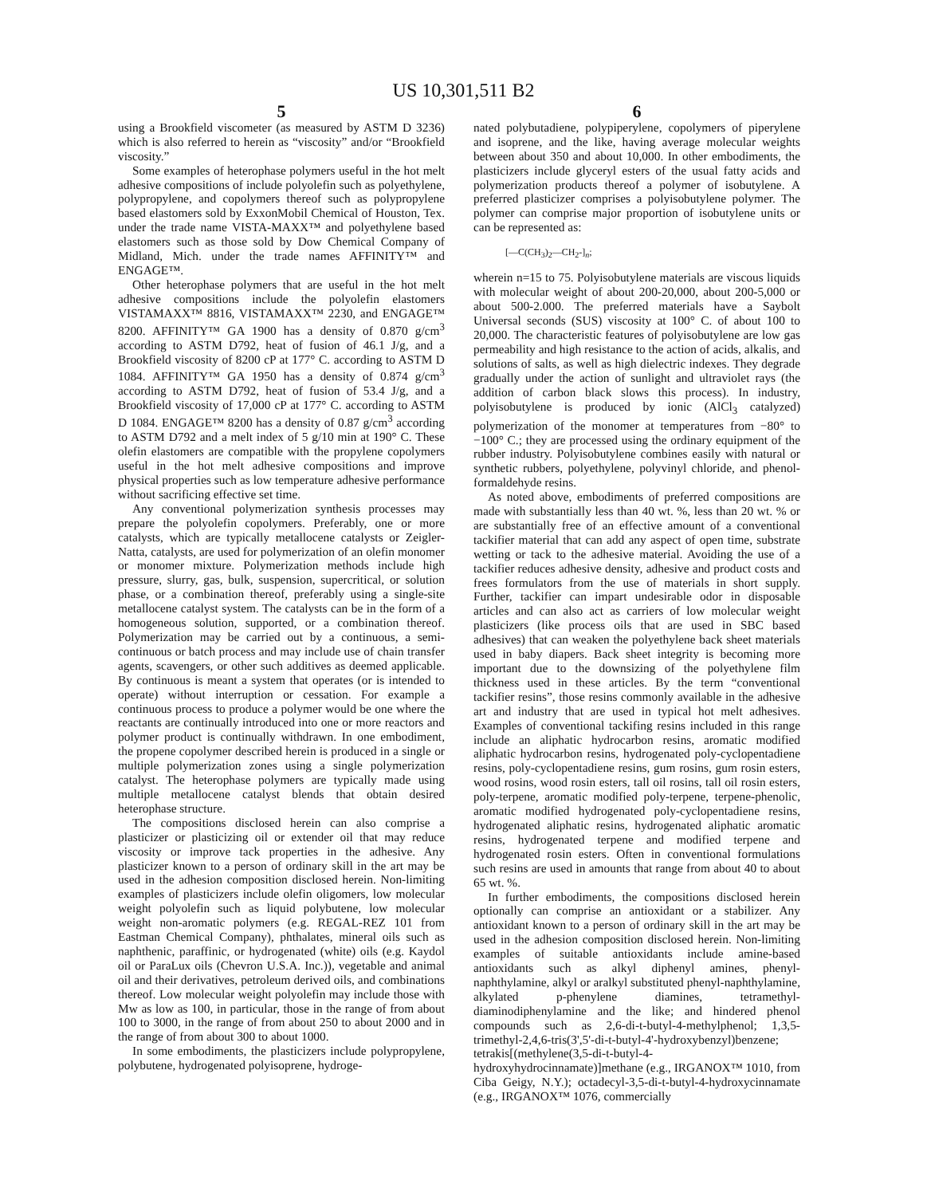US 10,301,511 B2
5
using a Brookfield viscometer (as measured by ASTM D 3236) which is also referred to herein as “viscosity” and/or “Brookfield viscosity.”
Some examples of heterophase polymers useful in the hot melt adhesive compositions of include polyolefin such as polyethylene, polypropylene, and copolymers thereof such as polypropylene based elastomers sold by ExxonMobil Chemical of Houston, Tex. under the trade name VISTA-MAXX™ and polyethylene based elastomers such as those sold by Dow Chemical Company of Midland, Mich. under the trade names AFFINITY™ and ENGAGE™.
Other heterophase polymers that are useful in the hot melt adhesive compositions include the polyolefin elastomers VISTAMAXX™ 8816, VISTAMAXX™ 2230, and ENGAGE™ 8200. AFFINITY™ GA 1900 has a density of 0.870 g/cm<sup>3</sup> according to ASTM D792, heat of fusion of 46.1 J/g, and a Brookfield viscosity of 8200 cP at 177° C. according to ASTM D 1084. AFFINITY™ GA 1950 has a density of 0.874 g/cm<sup>3</sup> according to ASTM D792, heat of fusion of 53.4 J/g, and a Brookfield viscosity of 17,000 cP at 177° C. according to ASTM D 1084. ENGAGE™ 8200 has a density of 0.87 g/cm<sup>3</sup> according to ASTM D792 and a melt index of 5 g/10 min at 190° C. These olefin elastomers are compatible with the propylene copolymers useful in the hot melt adhesive compositions and improve physical properties such as low temperature adhesive performance without sacrificing effective set time.
Any conventional polymerization synthesis processes may prepare the polyolefin copolymers. Preferably, one or more catalysts, which are typically metallocene catalysts or Zeigler-Natta, catalysts, are used for polymerization of an olefin monomer or monomer mixture. Polymerization methods include high pressure, slurry, gas, bulk, suspension, supercritical, or solution phase, or a combination thereof, preferably using a single-site metallocene catalyst system. The catalysts can be in the form of a homogeneous solution, supported, or a combination thereof. Polymerization may be carried out by a continuous, a semi-continuous or batch process and may include use of chain transfer agents, scavengers, or other such additives as deemed applicable. By continuous is meant a system that operates (or is intended to operate) without interruption or cessation. For example a continuous process to produce a polymer would be one where the reactants are continually introduced into one or more reactors and polymer product is continually withdrawn. In one embodiment, the propene copolymer described herein is produced in a single or multiple polymerization zones using a single polymerization catalyst. The heterophase polymers are typically made using multiple metallocene catalyst blends that obtain desired heterophase structure.
The compositions disclosed herein can also comprise a plasticizer or plasticizing oil or extender oil that may reduce viscosity or improve tack properties in the adhesive. Any plasticizer known to a person of ordinary skill in the art may be used in the adhesion composition disclosed herein. Non-limiting examples of plasticizers include olefin oligomers, low molecular weight polyolefin such as liquid polybutene, low molecular weight non-aromatic polymers (e.g. REGAL-REZ 101 from Eastman Chemical Company), phthalates, mineral oils such as naphthenic, paraffinic, or hydrogenated (white) oils (e.g. Kaydol oil or ParaLux oils (Chevron U.S.A. Inc.)), vegetable and animal oil and their derivatives, petroleum derived oils, and combinations thereof. Low molecular weight polyolefin may include those with Mw as low as 100, in particular, those in the range of from about 100 to 3000, in the range of from about 250 to about 2000 and in the range of from about 300 to about 1000.
In some embodiments, the plasticizers include polypropylene, polybutene, hydrogenated polyisoprene, hydroge-
6
nated polybutadiene, polypiperylene, copolymers of piperylene and isoprene, and the like, having average molecular weights between about 350 and about 10,000. In other embodiments, the plasticizers include glyceryl esters of the usual fatty acids and polymerization products thereof a polymer of isobutylene. A preferred plasticizer comprises a polyisobutylene polymer. The polymer can comprise major proportion of isobutylene units or can be represented as:
[—C(CH<sub>3</sub>)<sub>2</sub>—CH<sub>2</sub>-]<sub>n</sub>;
wherein n=15 to 75. Polyisobutylene materials are viscous liquids with molecular weight of about 200-20,000, about 200-5,000 or about 500-2.000. The preferred materials have a Saybolt Universal seconds (SUS) viscosity at 100° C. of about 100 to 20,000. The characteristic features of polyisobutylene are low gas permeability and high resistance to the action of acids, alkalis, and solutions of salts, as well as high dielectric indexes. They degrade gradually under the action of sunlight and ultraviolet rays (the addition of carbon black slows this process). In industry, polyisobutylene is produced by ionic (AlCl<sub>3</sub> catalyzed) polymerization of the monomer at temperatures from −80° to −100° C.; they are processed using the ordinary equipment of the rubber industry. Polyisobutylene combines easily with natural or synthetic rubbers, polyethylene, polyvinyl chloride, and phenol-formaldehyde resins.
As noted above, embodiments of preferred compositions are made with substantially less than 40 wt. %, less than 20 wt. % or are substantially free of an effective amount of a conventional tackifier material that can add any aspect of open time, substrate wetting or tack to the adhesive material. Avoiding the use of a tackifier reduces adhesive density, adhesive and product costs and frees formulators from the use of materials in short supply. Further, tackifier can impart undesirable odor in disposable articles and can also act as carriers of low molecular weight plasticizers (like process oils that are used in SBC based adhesives) that can weaken the polyethylene back sheet materials used in baby diapers. Back sheet integrity is becoming more important due to the downsizing of the polyethylene film thickness used in these articles. By the term “conventional tackifier resins”, those resins commonly available in the adhesive art and industry that are used in typical hot melt adhesives. Examples of conventional tackifing resins included in this range include an aliphatic hydrocarbon resins, aromatic modified aliphatic hydrocarbon resins, hydrogenated poly-cyclopentadiene resins, poly-cyclopentadiene resins, gum rosins, gum rosin esters, wood rosins, wood rosin esters, tall oil rosins, tall oil rosin esters, poly-terpene, aromatic modified poly-terpene, terpene-phenolic, aromatic modified hydrogenated poly-cyclopentadiene resins, hydrogenated aliphatic resins, hydrogenated aliphatic aromatic resins, hydrogenated terpene and modified terpene and hydrogenated rosin esters. Often in conventional formulations such resins are used in amounts that range from about 40 to about 65 wt. %.
In further embodiments, the compositions disclosed herein optionally can comprise an antioxidant or a stabilizer. Any antioxidant known to a person of ordinary skill in the art may be used in the adhesion composition disclosed herein. Non-limiting examples of suitable antioxidants include amine-based antioxidants such as alkyl diphenyl amines, phenyl-naphthylamine, alkyl or aralkyl substituted phenyl-naphthylamine, alkylated p-phenylene diamines, tetramethyl-diaminodiphenylamine and the like; and hindered phenol compounds such as 2,6-di-t-butyl-4-methylphenol; 1,3,5-trimethyl-2,4,6-tris(3',5'-di-t-butyl-4'-hydroxybenzyl)benzene; tetrakis[(methylene(3,5-di-t-butyl-4-hydroxyhydrocinnamate)]methane (e.g., IRGANOX™ 1010, from Ciba Geigy, N.Y.); octadecyl-3,5-di-t-butyl-4-hydroxycinnamate (e.g., IRGANOX™ 1076, commercially